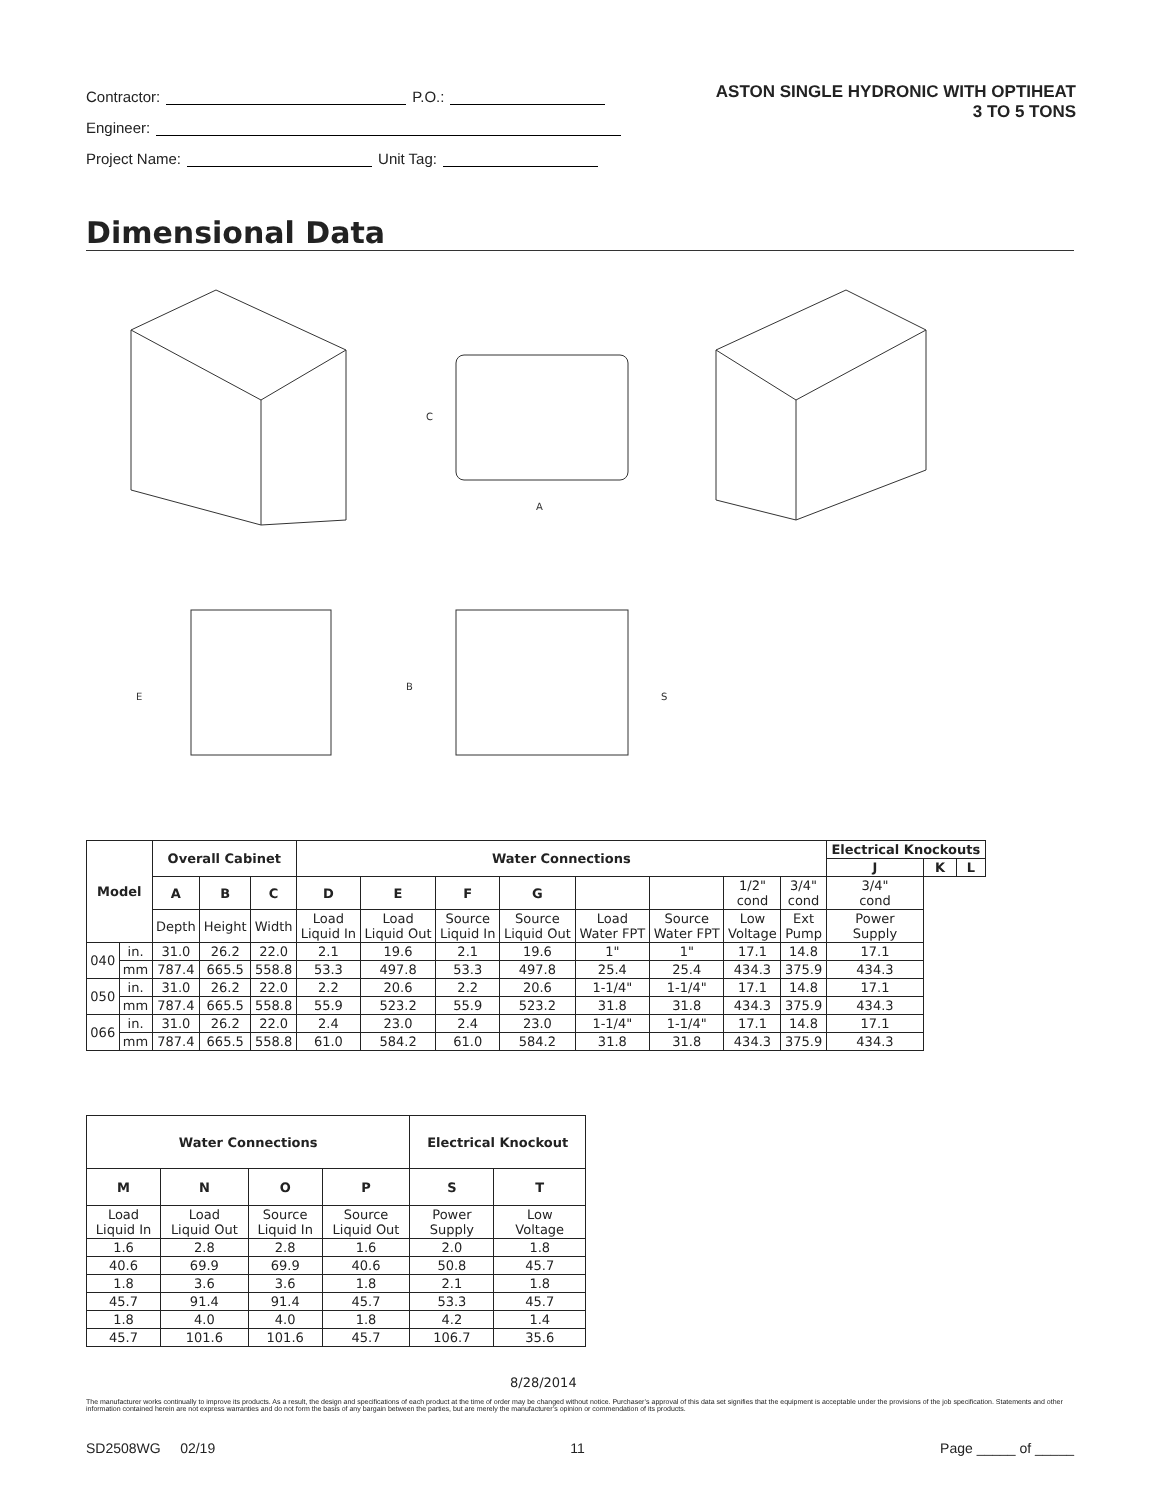ASTON SINGLE HYDRONIC WITH OPTIHEAT
3 TO 5 TONS
Contractor: P.O.:
Engineer:
Project Name: Unit Tag:
Dimensional Data
C
A
E
B
S
| Model | | Overall Cabinet | | | Water Connections | | | | | | | | Electrical Knockouts | | |
| --- | --- | --- | --- | --- | --- | --- | --- | --- | --- | --- | --- | --- | --- | --- | --- |
| | | | | | | | | | | | | | J | K | L |
| | | A | B | C | D | E | F | G | | | 1/2" cond | 3/4" cond | 3/4" cond | | |
| | | Depth | Height | Width | Load Liquid In | Load Liquid Out | Source Liquid In | Source Liquid Out | Load Water FPT | Source Water FPT | Low Voltage | Ext Pump | Power Supply | | |
| 040 | in. | 31.0 | 26.2 | 22.0 | 2.1 | 19.6 | 2.1 | 19.6 | 1" | 1" | 17.1 | 14.8 | 17.1 | | |
| | mm | 787.4 | 665.5 | 558.8 | 53.3 | 497.8 | 53.3 | 497.8 | 25.4 | 25.4 | 434.3 | 375.9 | 434.3 | | |
| 050 | in. | 31.0 | 26.2 | 22.0 | 2.2 | 20.6 | 2.2 | 20.6 | 1-1/4" | 1-1/4" | 17.1 | 14.8 | 17.1 | | |
| | mm | 787.4 | 665.5 | 558.8 | 55.9 | 523.2 | 55.9 | 523.2 | 31.8 | 31.8 | 434.3 | 375.9 | 434.3 | | |
| 066 | in. | 31.0 | 26.2 | 22.0 | 2.4 | 23.0 | 2.4 | 23.0 | 1-1/4" | 1-1/4" | 17.1 | 14.8 | 17.1 | | |
| | mm | 787.4 | 665.5 | 558.8 | 61.0 | 584.2 | 61.0 | 584.2 | 31.8 | 31.8 | 434.3 | 375.9 | 434.3 | | |
| Water Connections | | | | Electrical Knockout | |
| --- | --- | --- | --- | --- | --- |
| M | N | O | P | S | T |
| Load Liquid In | Load Liquid Out | Source Liquid In | Source Liquid Out | Power Supply | Low Voltage |
| 1.6 | 2.8 | 2.8 | 1.6 | 2.0 | 1.8 |
| 40.6 | 69.9 | 69.9 | 40.6 | 50.8 | 45.7 |
| 1.8 | 3.6 | 3.6 | 1.8 | 2.1 | 1.8 |
| 45.7 | 91.4 | 91.4 | 45.7 | 53.3 | 45.7 |
| 1.8 | 4.0 | 4.0 | 1.8 | 4.2 | 1.4 |
| 45.7 | 101.6 | 101.6 | 45.7 | 106.7 | 35.6 |
8/28/2014
The manufacturer works continually to improve its products. As a result, the design and specifications of each product at the time of order may be changed without notice. Purchaser’s approval of this data set signifies that the equipment is acceptable under the provisions of the job specification. Statements and other information contained herein are not express warranties and do not form the basis of any bargain between the parties, but are merely the manufacturer’s opinion or commendation of its products.
SD2508WG 02/19 11 Page _____ of _____